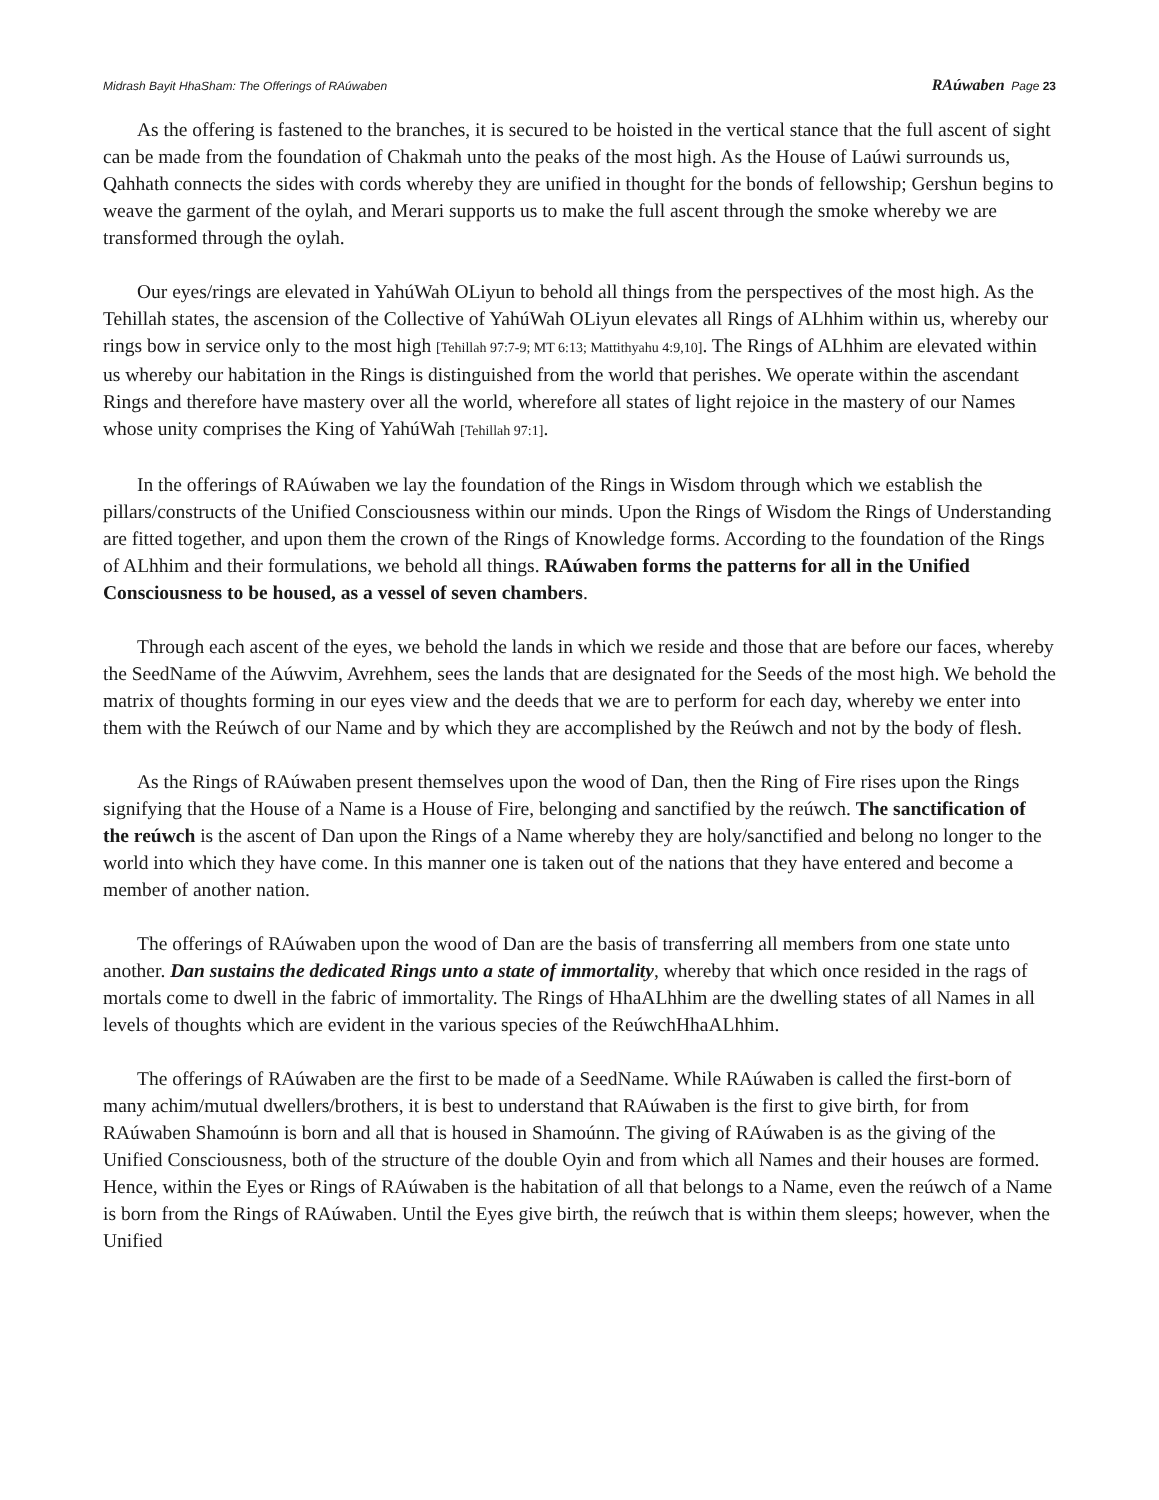Midrash Bayit HhaSham: The Offerings of RAúwaben RAúwaben Page 23
As the offering is fastened to the branches, it is secured to be hoisted in the vertical stance that the full ascent of sight can be made from the foundation of Chakmah unto the peaks of the most high. As the House of Laúwi surrounds us, Qahhath connects the sides with cords whereby they are unified in thought for the bonds of fellowship; Gershun begins to weave the garment of the oylah, and Merari supports us to make the full ascent through the smoke whereby we are transformed through the oylah.
Our eyes/rings are elevated in YahúWah OLiyun to behold all things from the perspectives of the most high. As the Tehillah states, the ascension of the Collective of YahúWah OLiyun elevates all Rings of ALhhim within us, whereby our rings bow in service only to the most high [Tehillah 97:7-9; MT 6:13; Mattithyahu 4:9,10]. The Rings of ALhhim are elevated within us whereby our habitation in the Rings is distinguished from the world that perishes. We operate within the ascendant Rings and therefore have mastery over all the world, wherefore all states of light rejoice in the mastery of our Names whose unity comprises the King of YahúWah [Tehillah 97:1].
In the offerings of RAúwaben we lay the foundation of the Rings in Wisdom through which we establish the pillars/constructs of the Unified Consciousness within our minds. Upon the Rings of Wisdom the Rings of Understanding are fitted together, and upon them the crown of the Rings of Knowledge forms. According to the foundation of the Rings of ALhhim and their formulations, we behold all things. RAúwaben forms the patterns for all in the Unified Consciousness to be housed, as a vessel of seven chambers.
Through each ascent of the eyes, we behold the lands in which we reside and those that are before our faces, whereby the SeedName of the Aúwvim, Avrehhem, sees the lands that are designated for the Seeds of the most high. We behold the matrix of thoughts forming in our eyes view and the deeds that we are to perform for each day, whereby we enter into them with the Reúwch of our Name and by which they are accomplished by the Reúwch and not by the body of flesh.
As the Rings of RAúwaben present themselves upon the wood of Dan, then the Ring of Fire rises upon the Rings signifying that the House of a Name is a House of Fire, belonging and sanctified by the reúwch. The sanctification of the reúwch is the ascent of Dan upon the Rings of a Name whereby they are holy/sanctified and belong no longer to the world into which they have come. In this manner one is taken out of the nations that they have entered and become a member of another nation.
The offerings of RAúwaben upon the wood of Dan are the basis of transferring all members from one state unto another. Dan sustains the dedicated Rings unto a state of immortality, whereby that which once resided in the rags of mortals come to dwell in the fabric of immortality. The Rings of HhaALhhim are the dwelling states of all Names in all levels of thoughts which are evident in the various species of the ReúwchHhaALhhim.
The offerings of RAúwaben are the first to be made of a SeedName. While RAúwaben is called the first-born of many achim/mutual dwellers/brothers, it is best to understand that RAúwaben is the first to give birth, for from RAúwaben Shamoúnn is born and all that is housed in Shamoúnn. The giving of RAúwaben is as the giving of the Unified Consciousness, both of the structure of the double Oyin and from which all Names and their houses are formed. Hence, within the Eyes or Rings of RAúwaben is the habitation of all that belongs to a Name, even the reúwch of a Name is born from the Rings of RAúwaben. Until the Eyes give birth, the reúwch that is within them sleeps; however, when the Unified